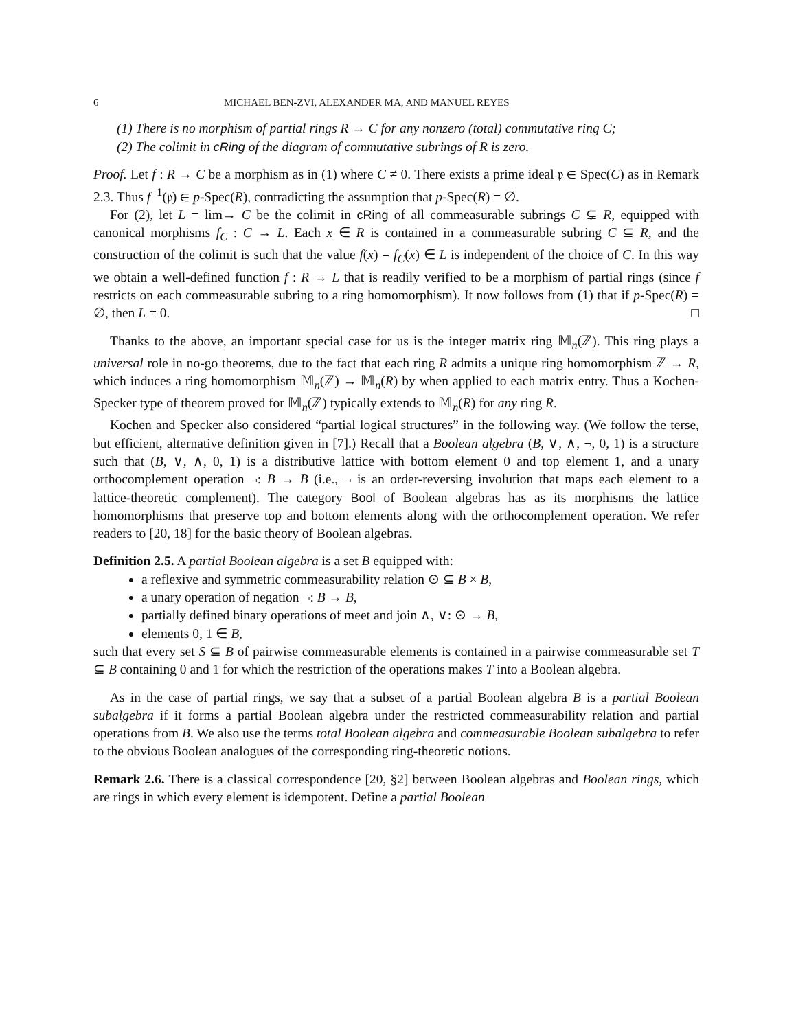6 MICHAEL BEN-ZVI, ALEXANDER MA, AND MANUEL REYES
(1) There is no morphism of partial rings R → C for any nonzero (total) commutative ring C;
(2) The colimit in cRing of the diagram of commutative subrings of R is zero.
Proof. Let f : R → C be a morphism as in (1) where C ≠ 0. There exists a prime ideal 𝔭 ∈ Spec(C) as in Remark 2.3. Thus f<sup>−1</sup>(𝔭) ∈ p-Spec(R), contradicting the assumption that p-Spec(R) = ∅.
For (2), let L = lim→ C be the colimit in cRing of all commeasurable subrings C ⊊ R, equipped with canonical morphisms f<sub>C</sub> : C → L. Each x ∈ R is contained in a commeasurable subring C ⊆ R, and the construction of the colimit is such that the value f(x) = f<sub>C</sub>(x) ∈ L is independent of the choice of C. In this way we obtain a well-defined function f : R → L that is readily verified to be a morphism of partial rings (since f restricts on each commeasurable subring to a ring homomorphism). It now follows from (1) that if p-Spec(R) = ∅, then L = 0. □
Thanks to the above, an important special case for us is the integer matrix ring 𝕄<sub>n</sub>(ℤ). This ring plays a universal role in no-go theorems, due to the fact that each ring R admits a unique ring homomorphism ℤ → R, which induces a ring homomorphism 𝕄<sub>n</sub>(ℤ) → 𝕄<sub>n</sub>(R) by when applied to each matrix entry. Thus a Kochen-Specker type of theorem proved for 𝕄<sub>n</sub>(ℤ) typically extends to 𝕄<sub>n</sub>(R) for any ring R.
Kochen and Specker also considered “partial logical structures” in the following way. (We follow the terse, but efficient, alternative definition given in [7].) Recall that a Boolean algebra (B, ∨, ∧, ¬, 0, 1) is a structure such that (B, ∨, ∧, 0, 1) is a distributive lattice with bottom element 0 and top element 1, and a unary orthocomplement operation ¬: B → B (i.e., ¬ is an order-reversing involution that maps each element to a lattice-theoretic complement). The category Bool of Boolean algebras has as its morphisms the lattice homomorphisms that preserve top and bottom elements along with the orthocomplement operation. We refer readers to [20, 18] for the basic theory of Boolean algebras.
Definition 2.5. A partial Boolean algebra is a set B equipped with:
a reflexive and symmetric commeasurability relation ⊙ ⊆ B × B,
a unary operation of negation ¬: B → B,
partially defined binary operations of meet and join ∧, ∨: ⊙ → B,
elements 0, 1 ∈ B,
such that every set S ⊆ B of pairwise commeasurable elements is contained in a pairwise commeasurable set T ⊆ B containing 0 and 1 for which the restriction of the operations makes T into a Boolean algebra.
As in the case of partial rings, we say that a subset of a partial Boolean algebra B is a partial Boolean subalgebra if it forms a partial Boolean algebra under the restricted commeasurability relation and partial operations from B. We also use the terms total Boolean algebra and commeasurable Boolean subalgebra to refer to the obvious Boolean analogues of the corresponding ring-theoretic notions.
Remark 2.6. There is a classical correspondence [20, §2] between Boolean algebras and Boolean rings, which are rings in which every element is idempotent. Define a partial Boolean